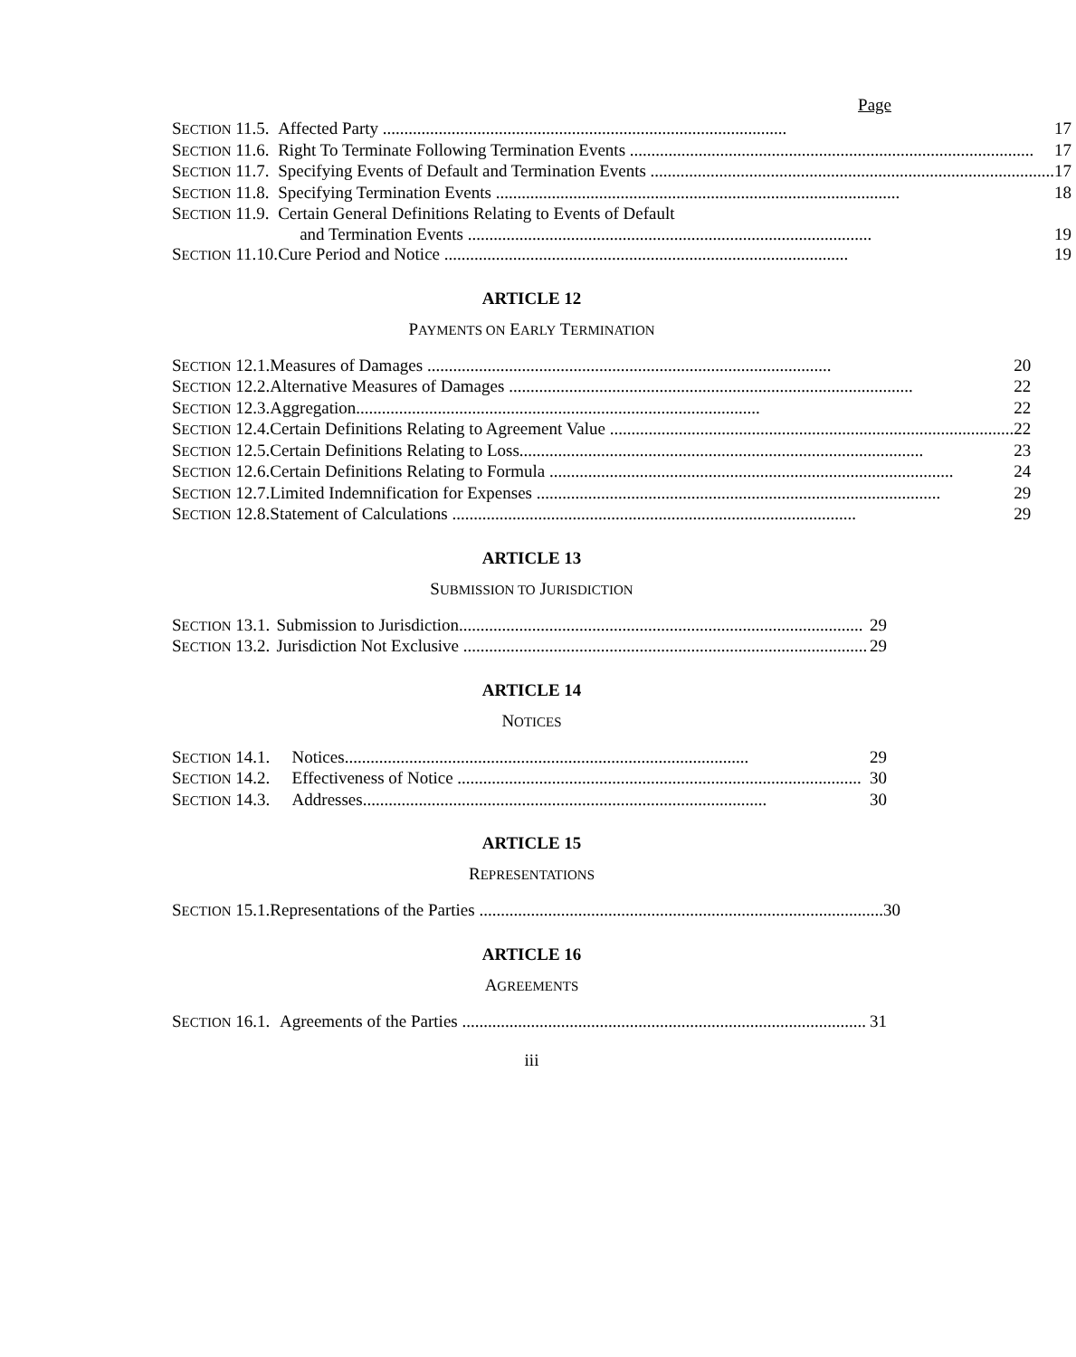Page
| S ECTION 11.5. | Affected Party .............................................................................................. | 17 |
| S ECTION 11.6. | Right To Terminate Following Termination Events .............................................................................................. | 17 |
| S ECTION 11.7. | Specifying Events of Default and Termination Events .............................................................................................. | 17 |
| S ECTION 11.8. | Specifying Termination Events .............................................................................................. | 18 |
| S ECTION 11.9. | Certain General Definitions Relating to Events of Default and Termination Events .............................................................................................. | 19 |
| S ECTION 11.10. | Cure Period and Notice .............................................................................................. | 19 |
ARTICLE 12
PAYMENTS ON EARLY TERMINATION
| S ECTION 12.1. | Measures of Damages .............................................................................................. | 20 |
| S ECTION 12.2. | Alternative Measures of Damages .............................................................................................. | 22 |
| S ECTION 12.3. | Aggregation .............................................................................................. | 22 |
| S ECTION 12.4. | Certain Definitions Relating to Agreement Value .............................................................................................. | 22 |
| S ECTION 12.5. | Certain Definitions Relating to Loss .............................................................................................. | 23 |
| S ECTION 12.6. | Certain Definitions Relating to Formula .............................................................................................. | 24 |
| S ECTION 12.7. | Limited Indemnification for Expenses .............................................................................................. | 29 |
| S ECTION 12.8. | Statement of Calculations .............................................................................................. | 29 |
ARTICLE 13
SUBMISSION TO JURISDICTION
| S ECTION 13.1. | Submission to Jurisdiction .............................................................................................. | 29 |
| S ECTION 13.2. | Jurisdiction Not Exclusive .............................................................................................. | 29 |
ARTICLE 14
NOTICES
| S ECTION 14.1. | Notices .............................................................................................. | 29 |
| S ECTION 14.2. | Effectiveness of Notice .............................................................................................. | 30 |
| S ECTION 14.3. | Addresses .............................................................................................. | 30 |
ARTICLE 15
REPRESENTATIONS
| S ECTION 15.1. | Representations of the Parties .............................................................................................. | 30 |
ARTICLE 16
AGREEMENTS
| S ECTION 16.1. | Agreements of the Parties .............................................................................................. | 31 |
iii